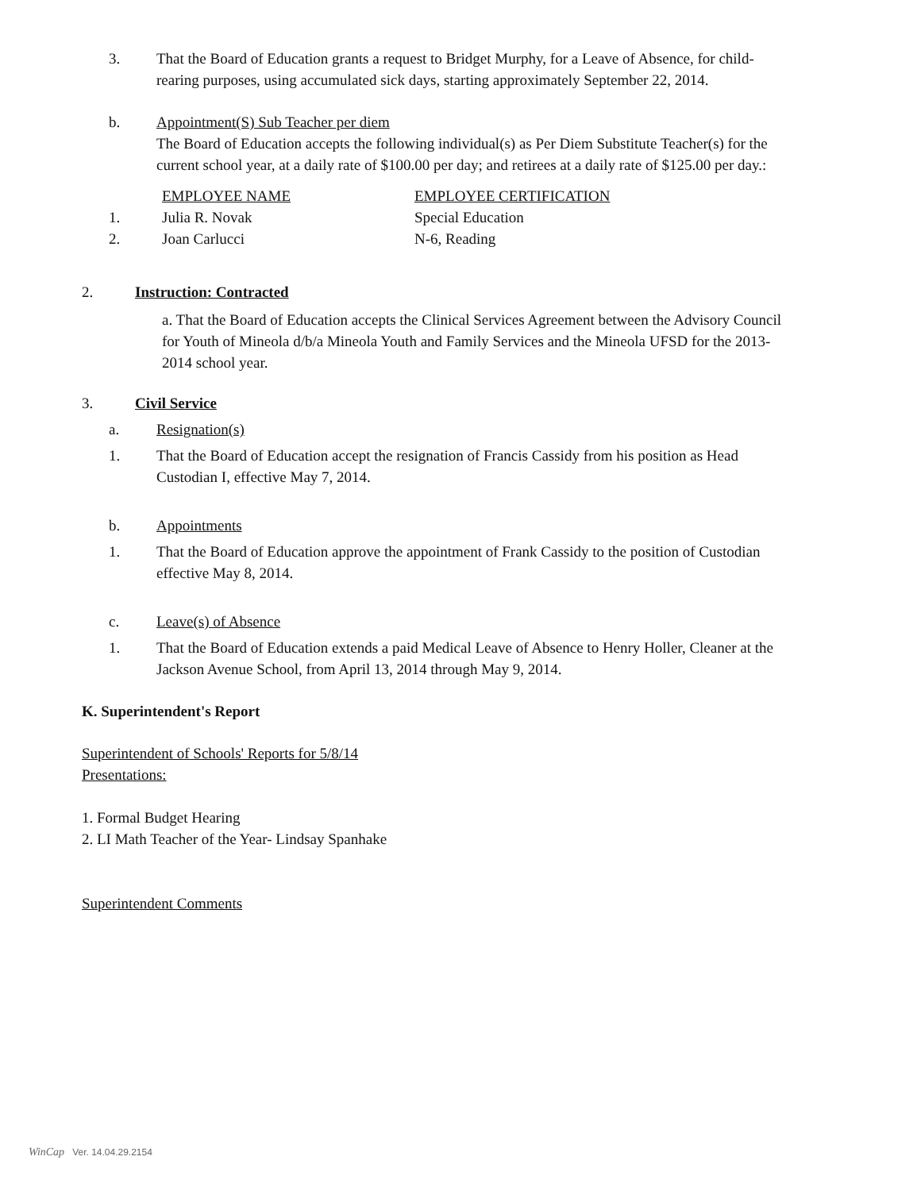3. That the Board of Education grants a request to Bridget Murphy, for a Leave of Absence, for child-rearing purposes, using accumulated sick days, starting approximately September 22, 2014.
b. Appointment(S) Sub Teacher per diem
The Board of Education accepts the following individual(s) as Per Diem Substitute Teacher(s) for the current school year, at a daily rate of $100.00 per day; and retirees at a daily rate of $125.00 per day.:
| | EMPLOYEE NAME | EMPLOYEE CERTIFICATION |
| 1. | Julia R. Novak | Special Education |
| 2. | Joan Carlucci | N-6, Reading |
2. Instruction: Contracted
a. That the Board of Education accepts the Clinical Services Agreement between the Advisory Council for Youth of Mineola d/b/a Mineola Youth and Family Services and the Mineola UFSD for the 2013- 2014 school year.
3. Civil Service
a. Resignation(s)
1. That the Board of Education accept the resignation of Francis Cassidy from his position as Head Custodian I, effective May 7, 2014.
b. Appointments
1. That the Board of Education approve the appointment of Frank Cassidy to the position of Custodian effective May 8, 2014.
c. Leave(s) of Absence
1. That the Board of Education extends a paid Medical Leave of Absence to Henry Holler, Cleaner at the Jackson Avenue School, from April 13, 2014 through May 9, 2014.
K. Superintendent's Report
Superintendent of Schools' Reports for 5/8/14
Presentations:
1. Formal Budget Hearing
2. LI Math Teacher of the Year- Lindsay Spanhake
Superintendent Comments
WinCap Ver. 14.04.29.2154